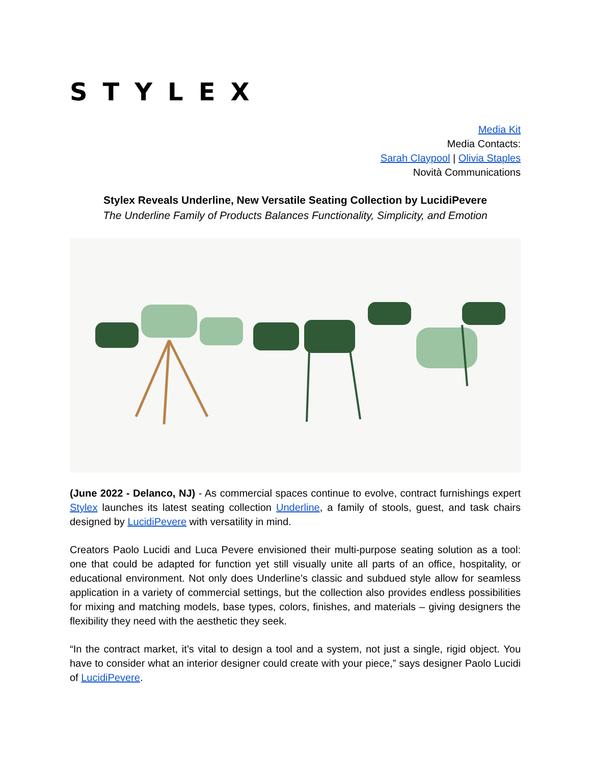STYLEX
Media Kit
Media Contacts:
Sarah Claypool | Olivia Staples
Novità Communications
Stylex Reveals Underline, New Versatile Seating Collection by LucidiPevere
The Underline Family of Products Balances Functionality, Simplicity, and Emotion
(June 2022 - Delanco, NJ) - As commercial spaces continue to evolve, contract furnishings expert Stylex launches its latest seating collection Underline, a family of stools, guest, and task chairs designed by LucidiPevere with versatility in mind.
Creators Paolo Lucidi and Luca Pevere envisioned their multi-purpose seating solution as a tool: one that could be adapted for function yet still visually unite all parts of an office, hospitality, or educational environment. Not only does Underline’s classic and subdued style allow for seamless application in a variety of commercial settings, but the collection also provides endless possibilities for mixing and matching models, base types, colors, finishes, and materials – giving designers the flexibility they need with the aesthetic they seek.
“In the contract market, it’s vital to design a tool and a system, not just a single, rigid object. You have to consider what an interior designer could create with your piece,” says designer Paolo Lucidi of LucidiPevere.